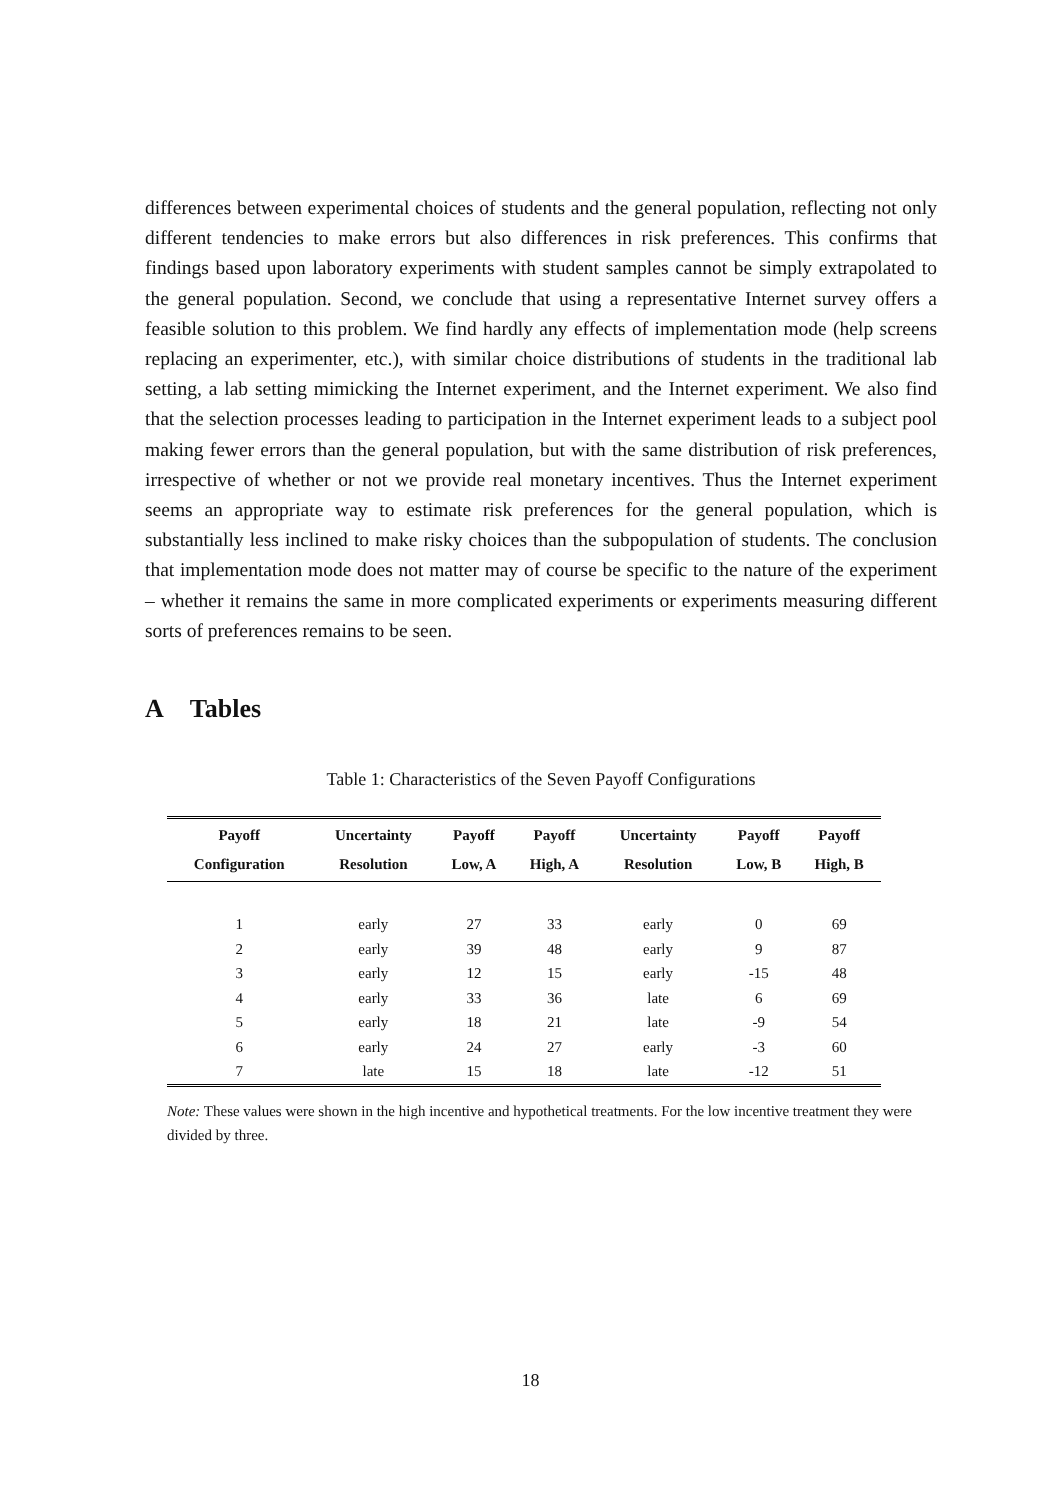differences between experimental choices of students and the general population, reflecting not only different tendencies to make errors but also differences in risk preferences. This confirms that findings based upon laboratory experiments with student samples cannot be simply extrapolated to the general population. Second, we conclude that using a representative Internet survey offers a feasible solution to this problem. We find hardly any effects of implementation mode (help screens replacing an experimenter, etc.), with similar choice distributions of students in the traditional lab setting, a lab setting mimicking the Internet experiment, and the Internet experiment. We also find that the selection processes leading to participation in the Internet experiment leads to a subject pool making fewer errors than the general population, but with the same distribution of risk preferences, irrespective of whether or not we provide real monetary incentives. Thus the Internet experiment seems an appropriate way to estimate risk preferences for the general population, which is substantially less inclined to make risky choices than the subpopulation of students. The conclusion that implementation mode does not matter may of course be specific to the nature of the experiment – whether it remains the same in more complicated experiments or experiments measuring different sorts of preferences remains to be seen.
A Tables
Table 1: Characteristics of the Seven Payoff Configurations
| Payoff | Uncertainty | Payoff | Payoff | Uncertainty | Payoff | Payoff |
| --- | --- | --- | --- | --- | --- | --- |
| Configuration | Resolution | Low, A | High, A | Resolution | Low, B | High, B |
| 1 | early | 27 | 33 | early | 0 | 69 |
| 2 | early | 39 | 48 | early | 9 | 87 |
| 3 | early | 12 | 15 | early | -15 | 48 |
| 4 | early | 33 | 36 | late | 6 | 69 |
| 5 | early | 18 | 21 | late | -9 | 54 |
| 6 | early | 24 | 27 | early | -3 | 60 |
| 7 | late | 15 | 18 | late | -12 | 51 |
Note: These values were shown in the high incentive and hypothetical treatments. For the low incentive treatment they were divided by three.
18